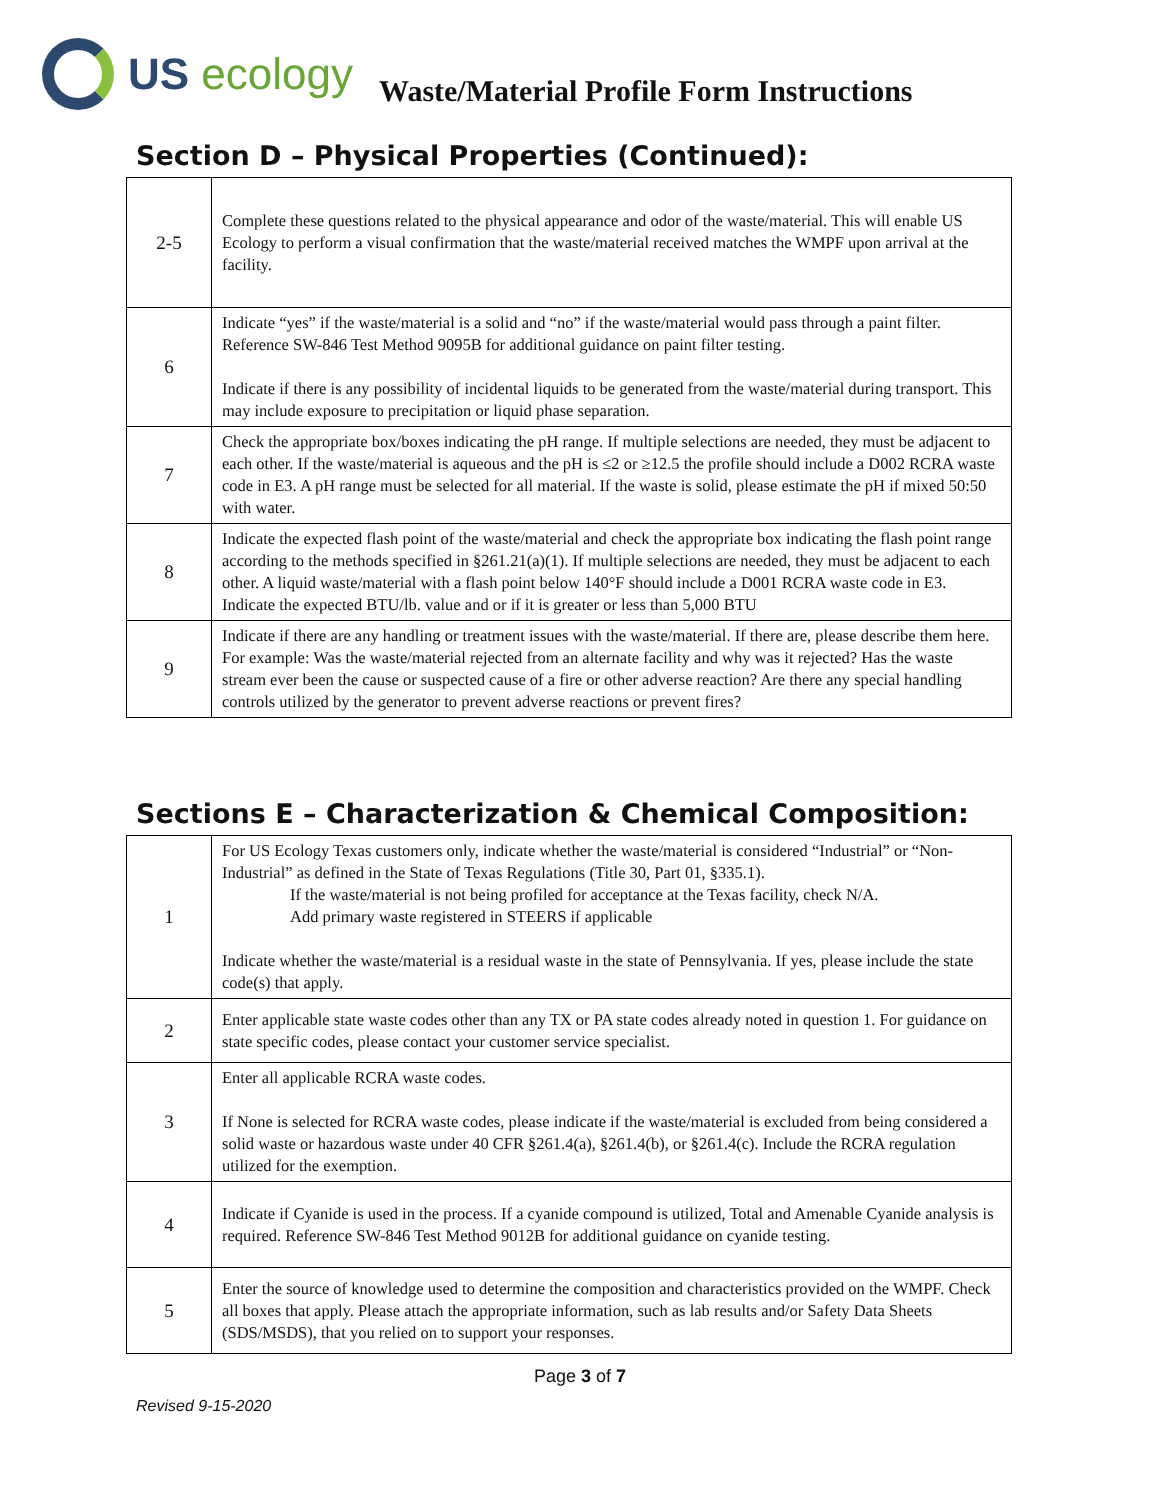US ecology
Waste/Material Profile Form Instructions
Section D – Physical Properties (Continued):
| 2-5 | Complete these questions related to the physical appearance and odor of the waste/material. This will enable US Ecology to perform a visual confirmation that the waste/material received matches the WMPF upon arrival at the facility. |
| 6 | Indicate “yes” if the waste/material is a solid and “no” if the waste/material would pass through a paint filter. Reference SW-846 Test Method 9095B for additional guidance on paint filter testing. Indicate if there is any possibility of incidental liquids to be generated from the waste/material during transport. This may include exposure to precipitation or liquid phase separation. |
| 7 | Check the appropriate box/boxes indicating the pH range. If multiple selections are needed, they must be adjacent to each other. If the waste/material is aqueous and the pH is ≤2 or ≥12.5 the profile should include a D002 RCRA waste code in E3. A pH range must be selected for all material. If the waste is solid, please estimate the pH if mixed 50:50 with water. |
| 8 | Indicate the expected flash point of the waste/material and check the appropriate box indicating the flash point range according to the methods specified in §261.21(a)(1). If multiple selections are needed, they must be adjacent to each other. A liquid waste/material with a flash point below 140°F should include a D001 RCRA waste code in E3. Indicate the expected BTU/lb. value and or if it is greater or less than 5,000 BTU |
| 9 | Indicate if there are any handling or treatment issues with the waste/material. If there are, please describe them here. For example: Was the waste/material rejected from an alternate facility and why was it rejected? Has the waste stream ever been the cause or suspected cause of a fire or other adverse reaction? Are there any special handling controls utilized by the generator to prevent adverse reactions or prevent fires? |
Sections E – Characterization & Chemical Composition:
| 1 | For US Ecology Texas customers only, indicate whether the waste/material is considered “Industrial” or “Non-Industrial” as defined in the State of Texas Regulations (Title 30, Part 01, §335.1). If the waste/material is not being profiled for acceptance at the Texas facility, check N/A. Add primary waste registered in STEERS if applicable Indicate whether the waste/material is a residual waste in the state of Pennsylvania. If yes, please include the state code(s) that apply. |
| 2 | Enter applicable state waste codes other than any TX or PA state codes already noted in question 1. For guidance on state specific codes, please contact your customer service specialist. |
| 3 | Enter all applicable RCRA waste codes. If None is selected for RCRA waste codes, please indicate if the waste/material is excluded from being considered a solid waste or hazardous waste under 40 CFR §261.4(a), §261.4(b), or §261.4(c). Include the RCRA regulation utilized for the exemption. |
| 4 | Indicate if Cyanide is used in the process. If a cyanide compound is utilized, Total and Amenable Cyanide analysis is required. Reference SW-846 Test Method 9012B for additional guidance on cyanide testing. |
| 5 | Enter the source of knowledge used to determine the composition and characteristics provided on the WMPF. Check all boxes that apply. Please attach the appropriate information, such as lab results and/or Safety Data Sheets (SDS/MSDS), that you relied on to support your responses. |
Page 3 of 7
Revised 9-15-2020